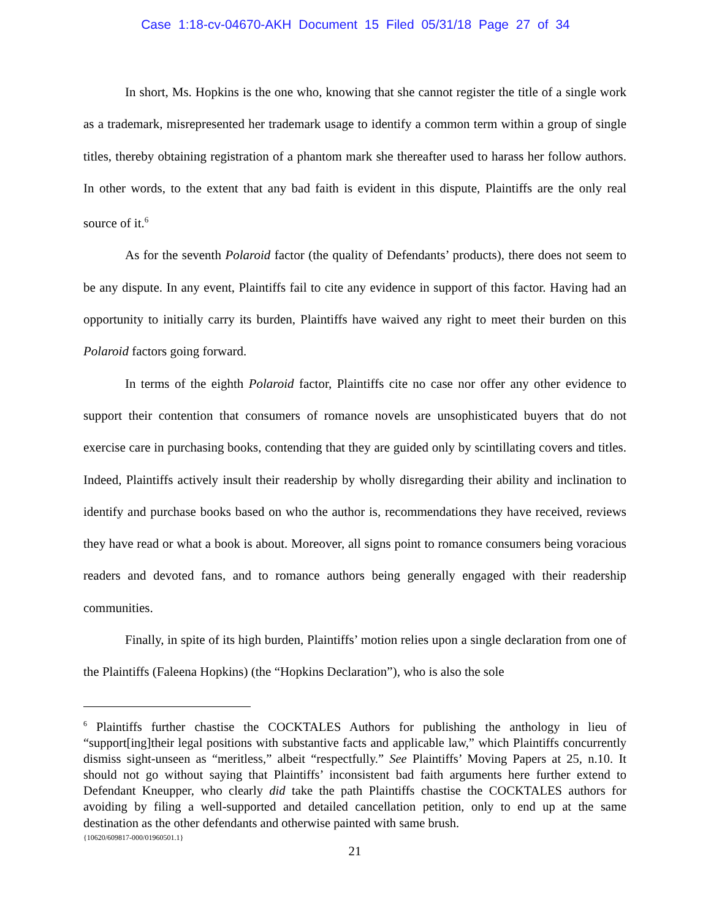Case 1:18-cv-04670-AKH Document 15 Filed 05/31/18 Page 27 of 34
In short, Ms. Hopkins is the one who, knowing that she cannot register the title of a single work as a trademark, misrepresented her trademark usage to identify a common term within a group of single titles, thereby obtaining registration of a phantom mark she thereafter used to harass her follow authors. In other words, to the extent that any bad faith is evident in this dispute, Plaintiffs are the only real source of it.<sup>6</sup>
As for the seventh Polaroid factor (the quality of Defendants’ products), there does not seem to be any dispute. In any event, Plaintiffs fail to cite any evidence in support of this factor. Having had an opportunity to initially carry its burden, Plaintiffs have waived any right to meet their burden on this Polaroid factors going forward.
In terms of the eighth Polaroid factor, Plaintiffs cite no case nor offer any other evidence to support their contention that consumers of romance novels are unsophisticated buyers that do not exercise care in purchasing books, contending that they are guided only by scintillating covers and titles. Indeed, Plaintiffs actively insult their readership by wholly disregarding their ability and inclination to identify and purchase books based on who the author is, recommendations they have received, reviews they have read or what a book is about. Moreover, all signs point to romance consumers being voracious readers and devoted fans, and to romance authors being generally engaged with their readership communities.
Finally, in spite of its high burden, Plaintiffs’ motion relies upon a single declaration from one of the Plaintiffs (Faleena Hopkins) (the “Hopkins Declaration”), who is also the sole
<sup>6</sup> Plaintiffs further chastise the COCKTALES Authors for publishing the anthology in lieu of “support[ing]their legal positions with substantive facts and applicable law,” which Plaintiffs concurrently dismiss sight-unseen as “meritless,” albeit “respectfully.” See Plaintiffs’ Moving Papers at 25, n.10. It should not go without saying that Plaintiffs’ inconsistent bad faith arguments here further extend to Defendant Kneupper, who clearly did take the path Plaintiffs chastise the COCKTALES authors for avoiding by filing a well-supported and detailed cancellation petition, only to end up at the same destination as the other defendants and otherwise painted with same brush.
{10620/609817-000/01960501.1}
21